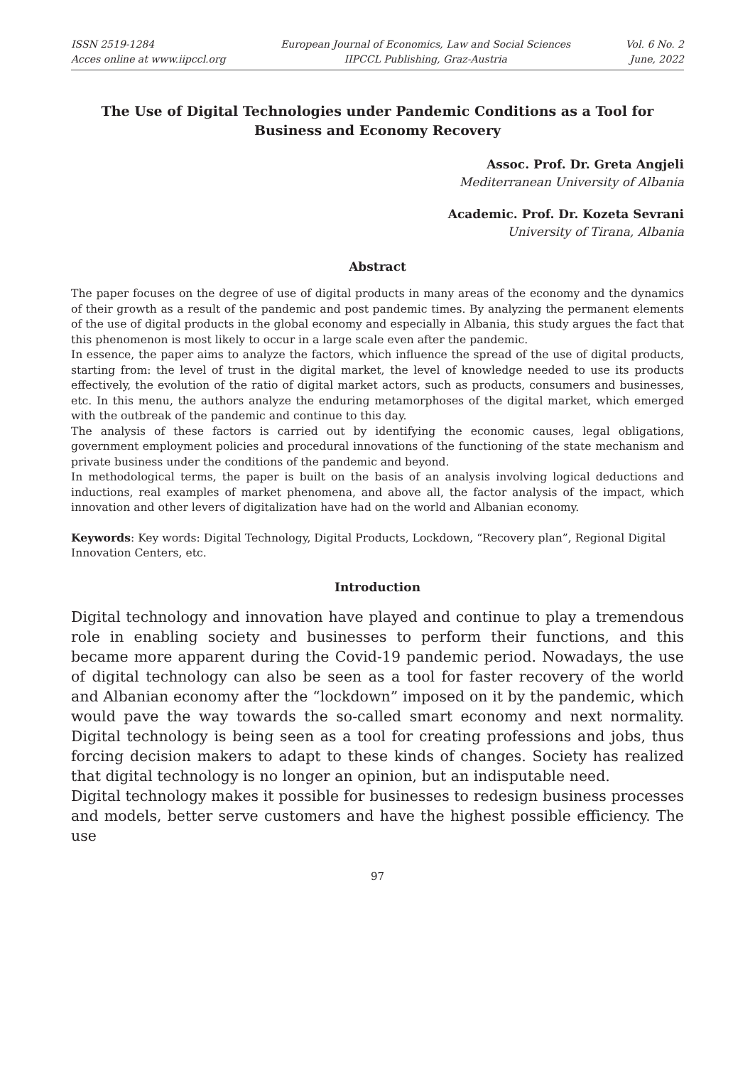ISSN 2519-1284
Acces online at www.iipccl.org
European Journal of Economics, Law and Social Sciences
IIPCCL Publishing, Graz-Austria
Vol. 6 No. 2
June, 2022
The Use of Digital Technologies under Pandemic Conditions as a Tool for Business and Economy Recovery
Assoc. Prof. Dr. Greta Angjeli
Mediterranean University of Albania
Academic. Prof. Dr. Kozeta Sevrani
University of Tirana, Albania
Abstract
The paper focuses on the degree of use of digital products in many areas of the economy and the dynamics of their growth as a result of the pandemic and post pandemic times. By analyzing the permanent elements of the use of digital products in the global economy and especially in Albania, this study argues the fact that this phenomenon is most likely to occur in a large scale even after the pandemic.
In essence, the paper aims to analyze the factors, which influence the spread of the use of digital products, starting from: the level of trust in the digital market, the level of knowledge needed to use its products effectively, the evolution of the ratio of digital market actors, such as products, consumers and businesses, etc. In this menu, the authors analyze the enduring metamorphoses of the digital market, which emerged with the outbreak of the pandemic and continue to this day.
The analysis of these factors is carried out by identifying the economic causes, legal obligations, government employment policies and procedural innovations of the functioning of the state mechanism and private business under the conditions of the pandemic and beyond.
In methodological terms, the paper is built on the basis of an analysis involving logical deductions and inductions, real examples of market phenomena, and above all, the factor analysis of the impact, which innovation and other levers of digitalization have had on the world and Albanian economy.
Keywords: Key words: Digital Technology, Digital Products, Lockdown, “Recovery plan”, Regional Digital Innovation Centers, etc.
Introduction
Digital technology and innovation have played and continue to play a tremendous role in enabling society and businesses to perform their functions, and this became more apparent during the Covid-19 pandemic period. Nowadays, the use of digital technology can also be seen as a tool for faster recovery of the world and Albanian economy after the “lockdown” imposed on it by the pandemic, which would pave the way towards the so-called smart economy and next normality. Digital technology is being seen as a tool for creating professions and jobs, thus forcing decision makers to adapt to these kinds of changes. Society has realized that digital technology is no longer an opinion, but an indisputable need.
Digital technology makes it possible for businesses to redesign business processes and models, better serve customers and have the highest possible efficiency. The use
97